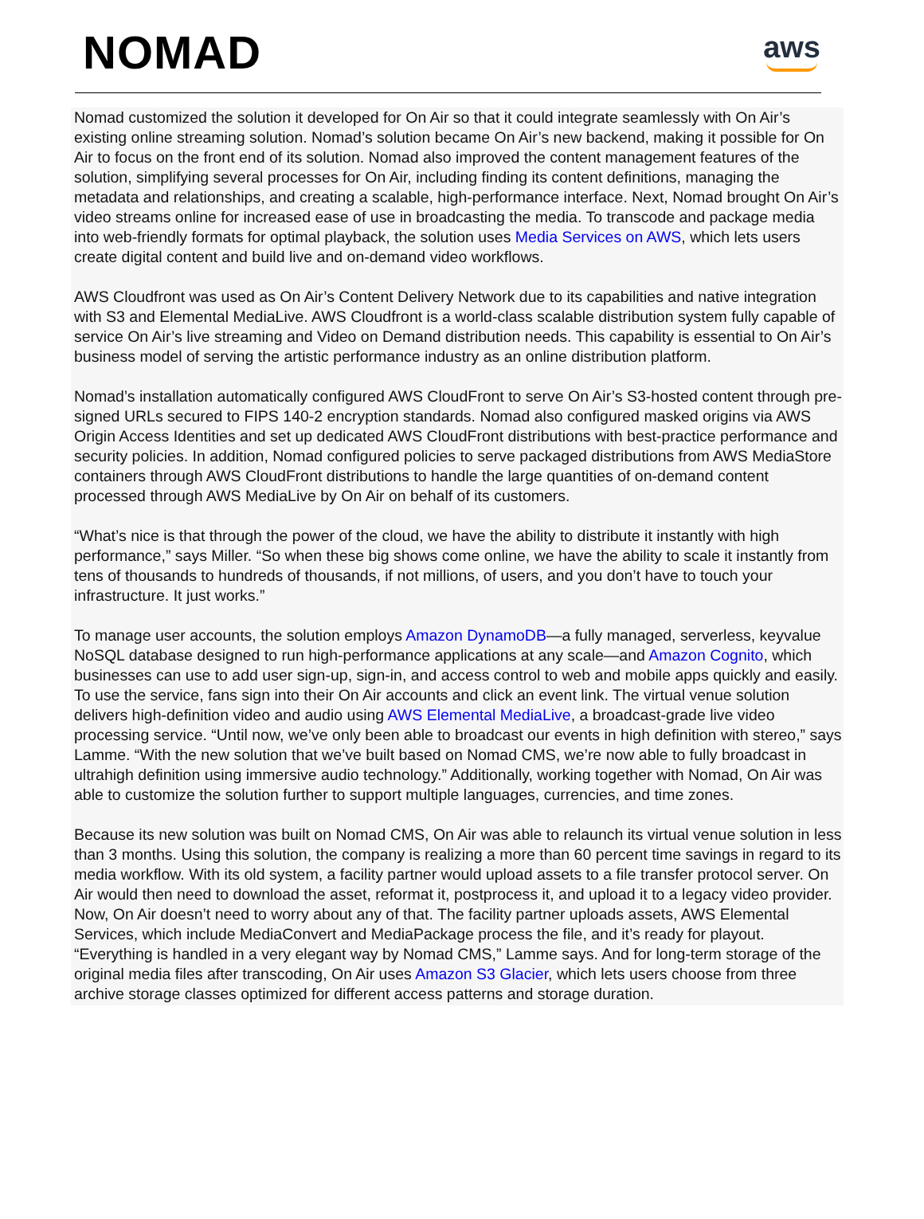NOMAD
aws
Nomad customized the solution it developed for On Air so that it could integrate seamlessly with On Air’s existing online streaming solution. Nomad’s solution became On Air’s new backend, making it possible for On Air to focus on the front end of its solution. Nomad also improved the content management features of the solution, simplifying several processes for On Air, including finding its content definitions, managing the metadata and relationships, and creating a scalable, high-performance interface. Next, Nomad brought On Air’s video streams online for increased ease of use in broadcasting the media. To transcode and package media into web-friendly formats for optimal playback, the solution uses Media Services on AWS, which lets users create digital content and build live and on-demand video workflows.
AWS Cloudfront was used as On Air’s Content Delivery Network due to its capabilities and native integration with S3 and Elemental MediaLive. AWS Cloudfront is a world-class scalable distribution system fully capable of service On Air’s live streaming and Video on Demand distribution needs. This capability is essential to On Air’s business model of serving the artistic performance industry as an online distribution platform.
Nomad’s installation automatically configured AWS CloudFront to serve On Air’s S3-hosted content through pre-signed URLs secured to FIPS 140-2 encryption standards. Nomad also configured masked origins via AWS Origin Access Identities and set up dedicated AWS CloudFront distributions with best-practice performance and security policies. In addition, Nomad configured policies to serve packaged distributions from AWS MediaStore containers through AWS CloudFront distributions to handle the large quantities of on-demand content processed through AWS MediaLive by On Air on behalf of its customers.
“What’s nice is that through the power of the cloud, we have the ability to distribute it instantly with high performance,” says Miller. “So when these big shows come online, we have the ability to scale it instantly from tens of thousands to hundreds of thousands, if not millions, of users, and you don’t have to touch your infrastructure. It just works.”
To manage user accounts, the solution employs Amazon DynamoDB—a fully managed, serverless, keyvalue NoSQL database designed to run high-performance applications at any scale—and Amazon Cognito, which businesses can use to add user sign-up, sign-in, and access control to web and mobile apps quickly and easily. To use the service, fans sign into their On Air accounts and click an event link. The virtual venue solution delivers high-definition video and audio using AWS Elemental MediaLive, a broadcast-grade live video processing service. “Until now, we’ve only been able to broadcast our events in high definition with stereo,” says Lamme. “With the new solution that we’ve built based on Nomad CMS, we’re now able to fully broadcast in ultrahigh definition using immersive audio technology.” Additionally, working together with Nomad, On Air was able to customize the solution further to support multiple languages, currencies, and time zones.
Because its new solution was built on Nomad CMS, On Air was able to relaunch its virtual venue solution in less than 3 months. Using this solution, the company is realizing a more than 60 percent time savings in regard to its media workflow. With its old system, a facility partner would upload assets to a file transfer protocol server. On Air would then need to download the asset, reformat it, postprocess it, and upload it to a legacy video provider. Now, On Air doesn’t need to worry about any of that. The facility partner uploads assets, AWS Elemental Services, which include MediaConvert and MediaPackage process the file, and it’s ready for playout. “Everything is handled in a very elegant way by Nomad CMS,” Lamme says. And for long-term storage of the original media files after transcoding, On Air uses Amazon S3 Glacier, which lets users choose from three archive storage classes optimized for different access patterns and storage duration.